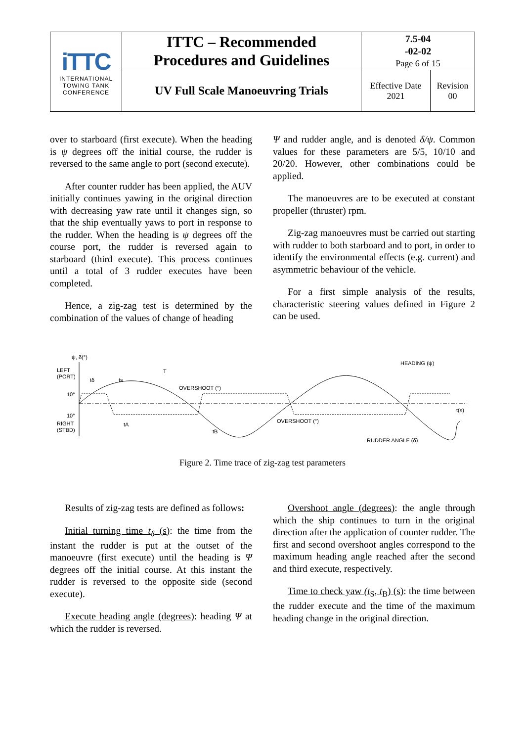| iTTC INTERNATIONAL TOWING TANK CONFERENCE | ITTC – Recommended Procedures and Guidelines | 7.5-04 -02-02 Page 6 of 15 | |
| | UV Full Scale Manoeuvring Trials | Effective Date 2021 | Revision 00 |
over to starboard (first execute). When the heading is ψ degrees off the initial course, the rudder is reversed to the same angle to port (second execute).
After counter rudder has been applied, the AUV initially continues yawing in the original direction with decreasing yaw rate until it changes sign, so that the ship eventually yaws to port in response to the rudder. When the heading is ψ degrees off the course port, the rudder is reversed again to starboard (third execute). This process continues until a total of 3 rudder executes have been completed.
Hence, a zig-zag test is determined by the combination of the values of change of heading
Ψ and rudder angle, and is denoted δ/ψ. Common values for these parameters are 5/5, 10/10 and 20/20. However, other combinations could be applied.
The manoeuvres are to be executed at constant propeller (thruster) rpm.
Zig-zag manoeuvres must be carried out starting with rudder to both starboard and to port, in order to identify the environmental effects (e.g. current) and asymmetric behaviour of the vehicle.
For a first simple analysis of the results, characteristic steering values defined in Figure 2 can be used.
ψ, δ(°)
LEFT
(PORT)
10°
10°
RIGHT
(STBD)
T
HEADING (ψ)
t(s)
OVERSHOOT (°)
OVERSHOOT (°)
RUDDER ANGLE (δ)
tδ
ts
tA
tB
Figure 2. Time trace of zig-zag test parameters
Results of zig-zag tests are defined as follows:
Initial turning time t<sub>δ</sub> (s): the time from the instant the rudder is put at the outset of the manoeuvre (first execute) until the heading is Ψ degrees off the initial course. At this instant the rudder is reversed to the opposite side (second execute).
Execute heading angle (degrees): heading Ψ at which the rudder is reversed.
Overshoot angle (degrees): the angle through which the ship continues to turn in the original direction after the application of counter rudder. The first and second overshoot angles correspond to the maximum heading angle reached after the second and third execute, respectively.
Time to check yaw (t<sub>S</sub>, t<sub>B</sub>) (s): the time between the rudder execute and the time of the maximum heading change in the original direction.